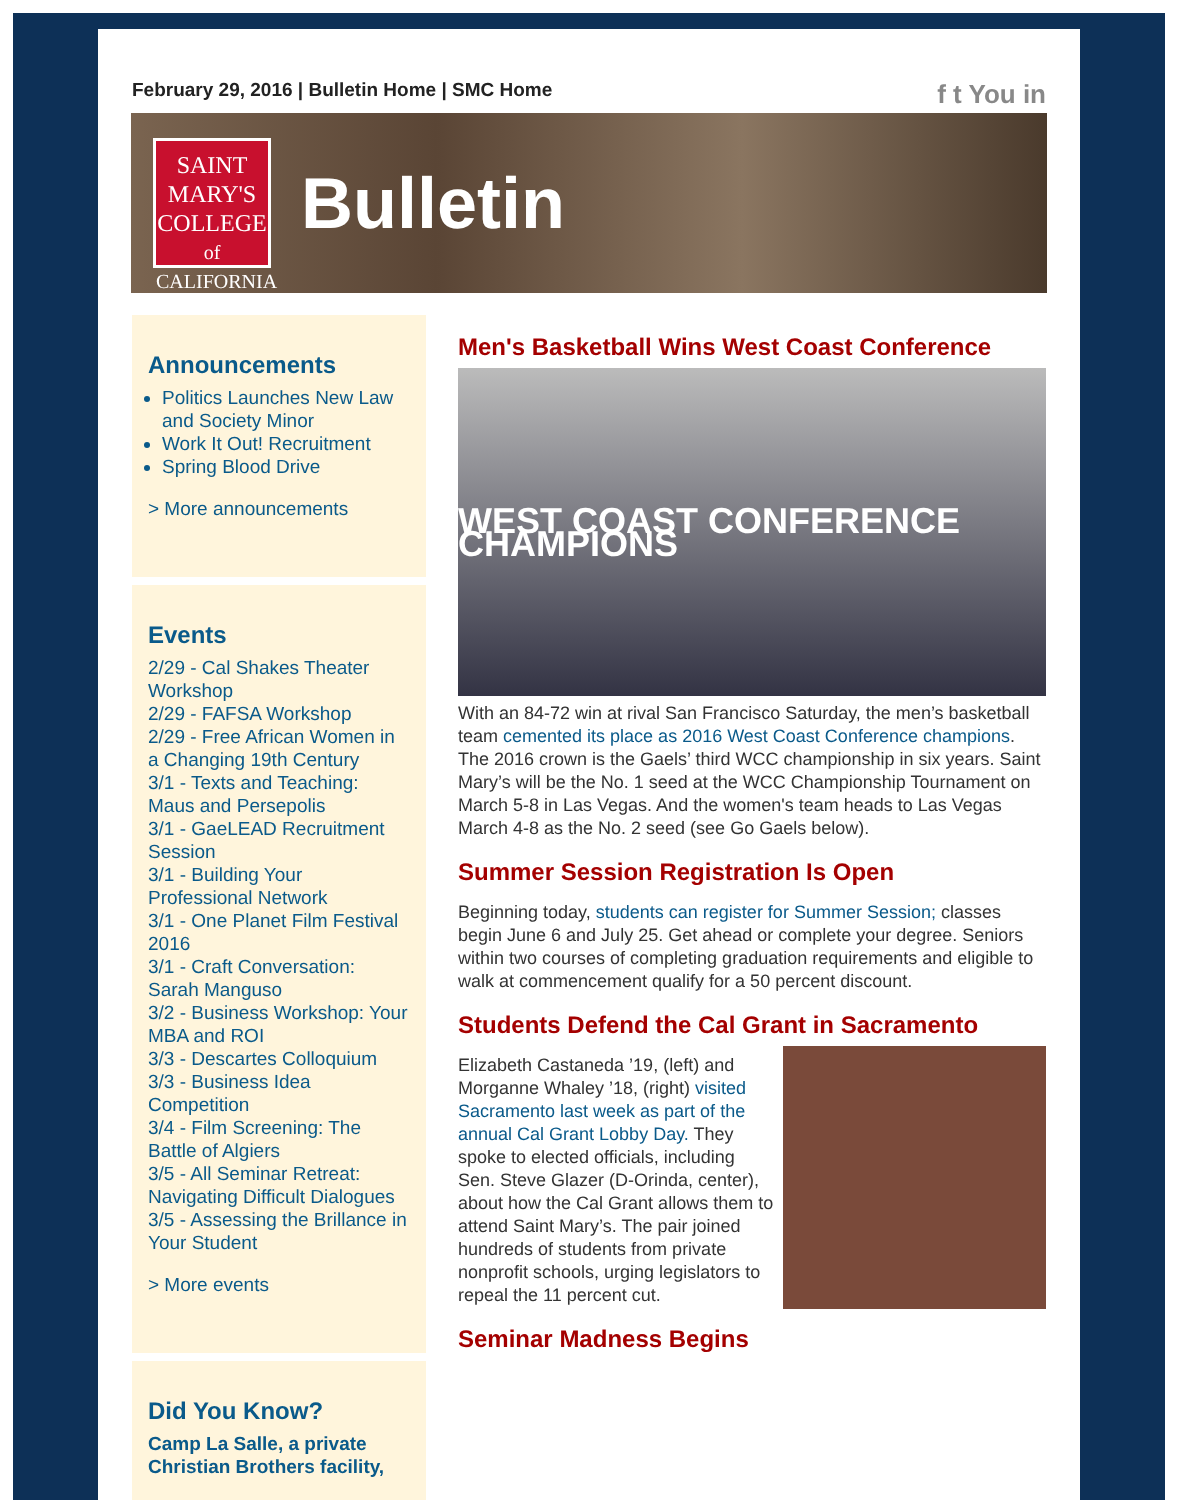February 29, 2016 | Bulletin Home | SMC Home
f t You in
SAINT
MARY'S
COLLEGE
of CALIFORNIA
Bulletin
Announcements
Politics Launches New Law and Society Minor
Work It Out! Recruitment
Spring Blood Drive
> More announcements
Events
2/29 - Cal Shakes Theater Workshop
2/29 - FAFSA Workshop
2/29 - Free African Women in a Changing 19th Century
3/1 - Texts and Teaching: Maus and Persepolis
3/1 - GaeLEAD Recruitment Session
3/1 - Building Your Professional Network
3/1 - One Planet Film Festival 2016
3/1 - Craft Conversation: Sarah Manguso
3/2 - Business Workshop: Your MBA and ROI
3/3 - Descartes Colloquium
3/3 - Business Idea Competition
3/4 - Film Screening: The Battle of Algiers
3/5 - All Seminar Retreat: Navigating Difficult Dialogues
3/5 - Assessing the Brillance in Your Student
> More events
Did You Know?
Camp La Salle, a private Christian Brothers facility,
Men's Basketball Wins West Coast Conference
WEST COAST CONFERENCE CHAMPIONS
With an 84-72 win at rival San Francisco Saturday, the men’s basketball team cemented its place as 2016 West Coast Conference champions. The 2016 crown is the Gaels’ third WCC championship in six years. Saint Mary’s will be the No. 1 seed at the WCC Championship Tournament on March 5-8 in Las Vegas. And the women's team heads to Las Vegas March 4-8 as the No. 2 seed (see Go Gaels below).
Summer Session Registration Is Open
Beginning today, students can register for Summer Session; classes begin June 6 and July 25. Get ahead or complete your degree. Seniors within two courses of completing graduation requirements and eligible to walk at commencement qualify for a 50 percent discount.
Students Defend the Cal Grant in Sacramento
Elizabeth Castaneda ’19, (left) and Morganne Whaley ’18, (right) visited Sacramento last week as part of the annual Cal Grant Lobby Day. They spoke to elected officials, including Sen. Steve Glazer (D-Orinda, center), about how the Cal Grant allows them to attend Saint Mary’s. The pair joined hundreds of students from private nonprofit schools, urging legislators to repeal the 11 percent cut.
Seminar Madness Begins